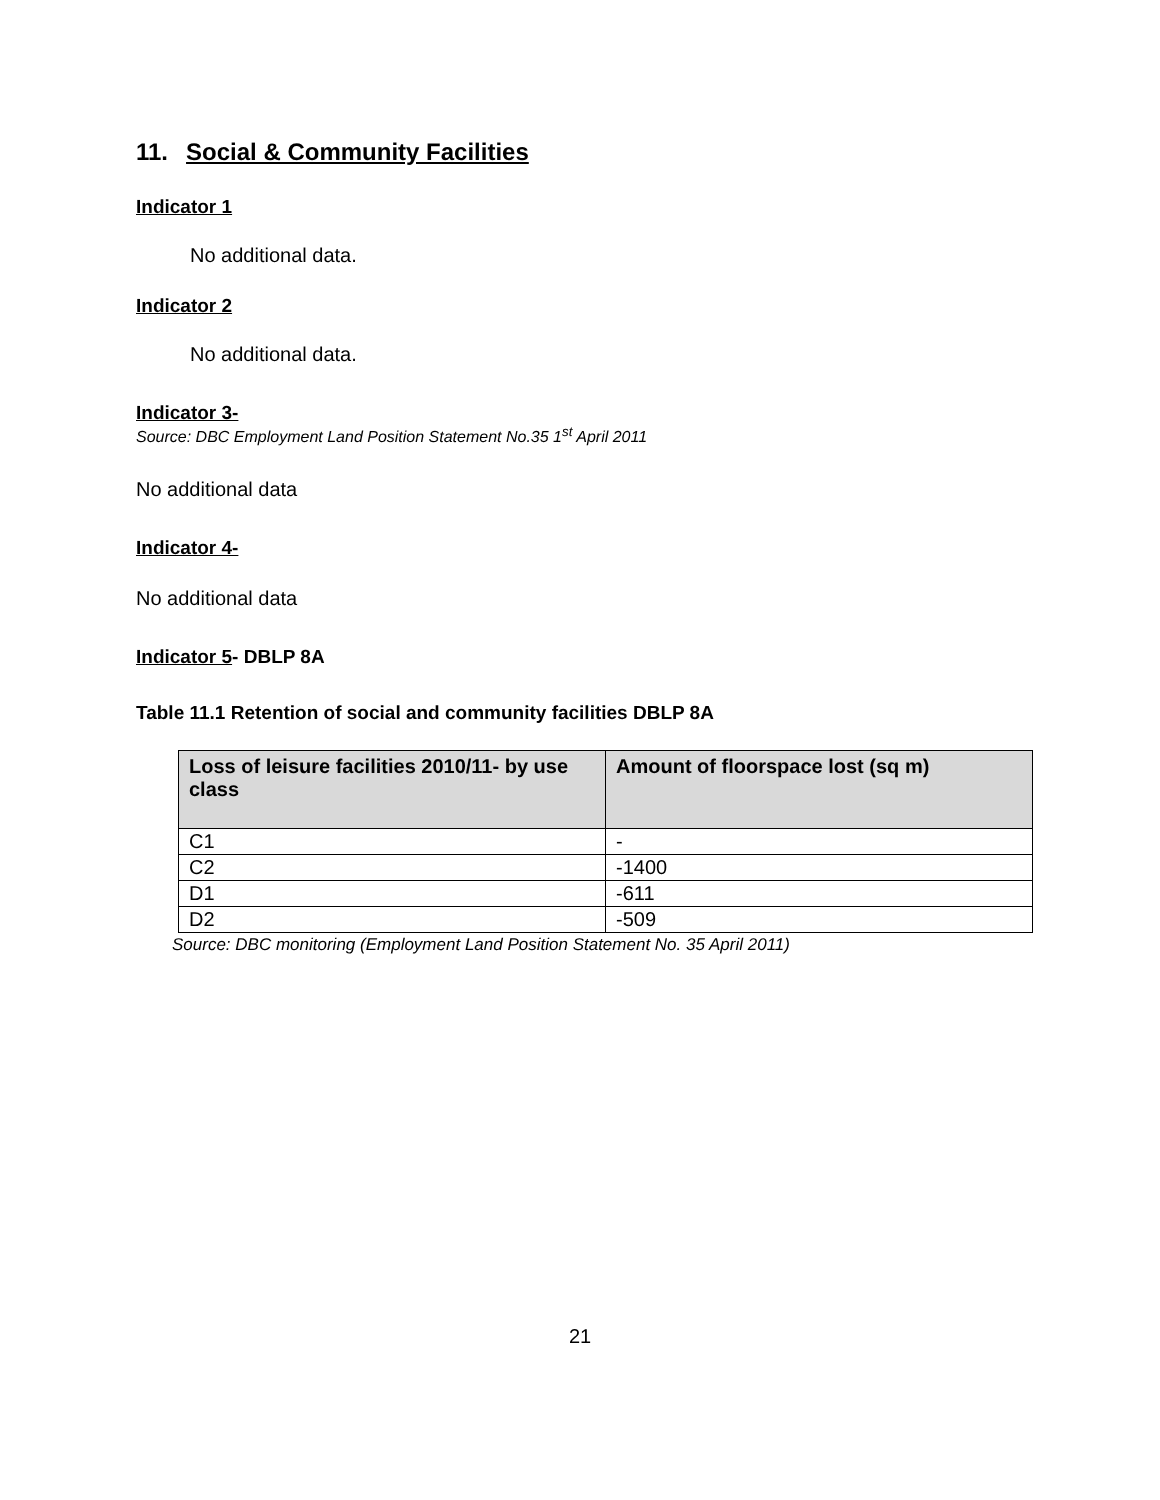11. Social & Community Facilities
Indicator 1
No additional data.
Indicator 2
No additional data.
Indicator 3-
Source: DBC Employment Land Position Statement No.35 1<sup>st</sup> April 2011
No additional data
Indicator 4-
No additional data
Indicator 5- DBLP 8A
Table 11.1 Retention of social and community facilities DBLP 8A
| Loss of leisure facilities 2010/11- by use class | Amount of floorspace lost (sq m) |
| --- | --- |
| C1 | - |
| C2 | -1400 |
| D1 | -611 |
| D2 | -509 |
Source: DBC monitoring (Employment Land Position Statement No. 35 April 2011)
21